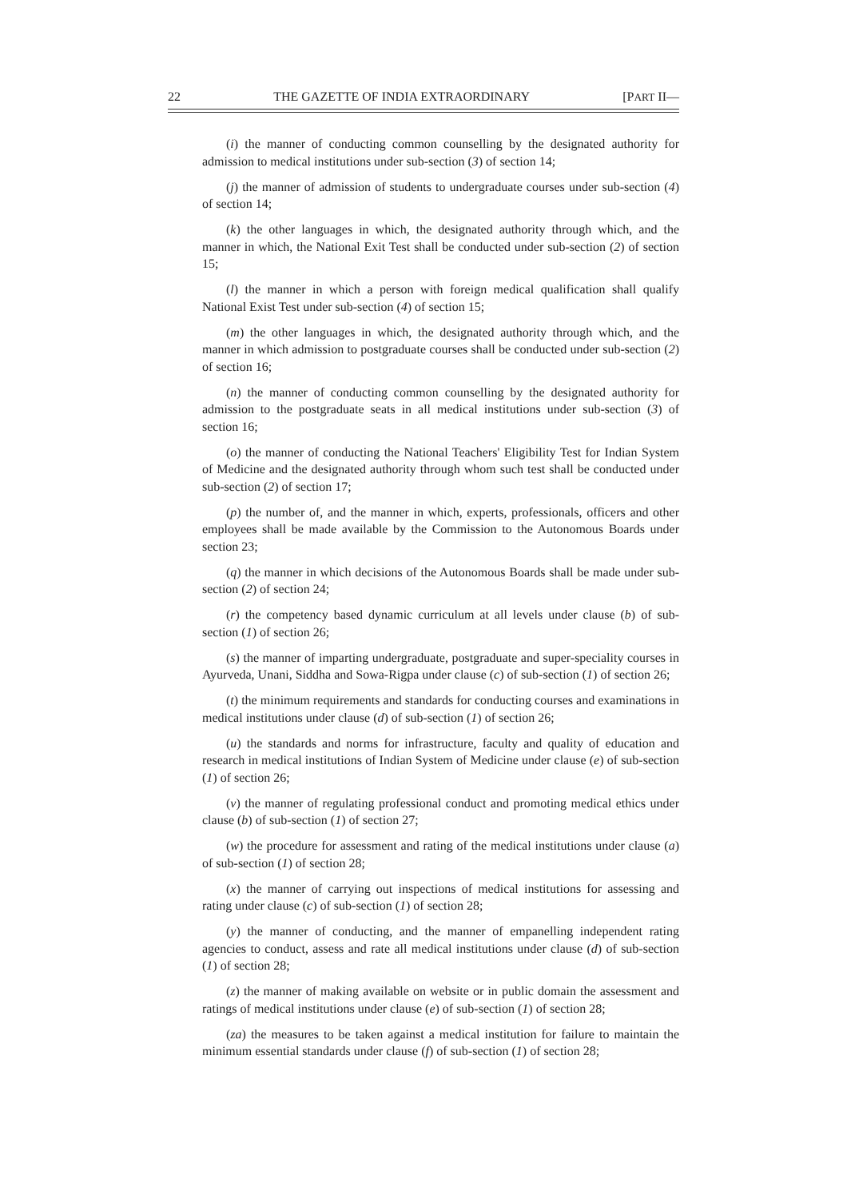22 THE GAZETTE OF INDIA EXTRAORDINARY [PART II—
(i) the manner of conducting common counselling by the designated authority for admission to medical institutions under sub-section (3) of section 14;
(j) the manner of admission of students to undergraduate courses under sub-section (4) of section 14;
(k) the other languages in which, the designated authority through which, and the manner in which, the National Exit Test shall be conducted under sub-section (2) of section 15;
(l) the manner in which a person with foreign medical qualification shall qualify National Exist Test under sub-section (4) of section 15;
(m) the other languages in which, the designated authority through which, and the manner in which admission to postgraduate courses shall be conducted under sub-section (2) of section 16;
(n) the manner of conducting common counselling by the designated authority for admission to the postgraduate seats in all medical institutions under sub-section (3) of section 16;
(o) the manner of conducting the National Teachers' Eligibility Test for Indian System of Medicine and the designated authority through whom such test shall be conducted under sub-section (2) of section 17;
(p) the number of, and the manner in which, experts, professionals, officers and other employees shall be made available by the Commission to the Autonomous Boards under section 23;
(q) the manner in which decisions of the Autonomous Boards shall be made under sub-section (2) of section 24;
(r) the competency based dynamic curriculum at all levels under clause (b) of sub-section (1) of section 26;
(s) the manner of imparting undergraduate, postgraduate and super-speciality courses in Ayurveda, Unani, Siddha and Sowa-Rigpa under clause (c) of sub-section (1) of section 26;
(t) the minimum requirements and standards for conducting courses and examinations in medical institutions under clause (d) of sub-section (1) of section 26;
(u) the standards and norms for infrastructure, faculty and quality of education and research in medical institutions of Indian System of Medicine under clause (e) of sub-section (1) of section 26;
(v) the manner of regulating professional conduct and promoting medical ethics under clause (b) of sub-section (1) of section 27;
(w) the procedure for assessment and rating of the medical institutions under clause (a) of sub-section (1) of section 28;
(x) the manner of carrying out inspections of medical institutions for assessing and rating under clause (c) of sub-section (1) of section 28;
(y) the manner of conducting, and the manner of empanelling independent rating agencies to conduct, assess and rate all medical institutions under clause (d) of sub-section (1) of section 28;
(z) the manner of making available on website or in public domain the assessment and ratings of medical institutions under clause (e) of sub-section (1) of section 28;
(za) the measures to be taken against a medical institution for failure to maintain the minimum essential standards under clause (f) of sub-section (1) of section 28;